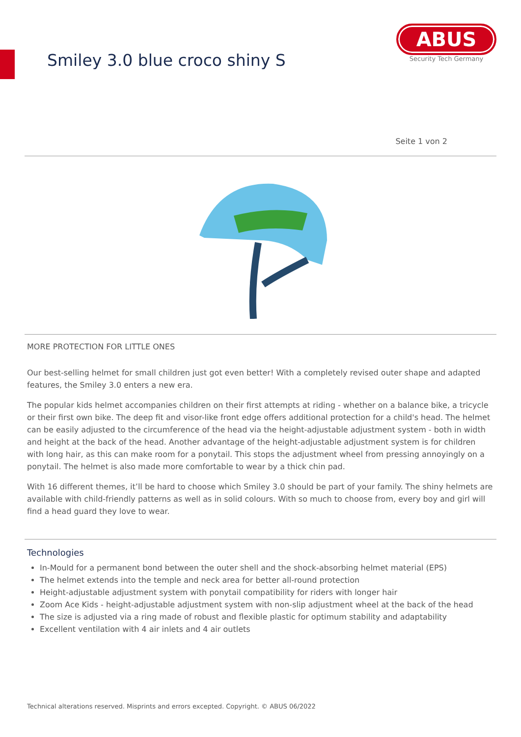Smiley 3.0 blue croco shiny S
ABUS
Security Tech Germany
Seite 1 von 2
MORE PROTECTION FOR LITTLE ONES
Our best-selling helmet for small children just got even better! With a completely revised outer shape and adapted features, the Smiley 3.0 enters a new era.
The popular kids helmet accompanies children on their first attempts at riding - whether on a balance bike, a tricycle or their first own bike. The deep fit and visor-like front edge offers additional protection for a child's head. The helmet can be easily adjusted to the circumference of the head via the height-adjustable adjustment system - both in width and height at the back of the head. Another advantage of the height-adjustable adjustment system is for children with long hair, as this can make room for a ponytail. This stops the adjustment wheel from pressing annoyingly on a ponytail. The helmet is also made more comfortable to wear by a thick chin pad.
With 16 different themes, it’ll be hard to choose which Smiley 3.0 should be part of your family. The shiny helmets are available with child-friendly patterns as well as in solid colours. With so much to choose from, every boy and girl will find a head guard they love to wear.
Technologies
In-Mould for a permanent bond between the outer shell and the shock-absorbing helmet material (EPS)
The helmet extends into the temple and neck area for better all-round protection
Height-adjustable adjustment system with ponytail compatibility for riders with longer hair
Zoom Ace Kids - height-adjustable adjustment system with non-slip adjustment wheel at the back of the head
The size is adjusted via a ring made of robust and flexible plastic for optimum stability and adaptability
Excellent ventilation with 4 air inlets and 4 air outlets
Technical alterations reserved. Misprints and errors excepted. Copyright. © ABUS 06/2022